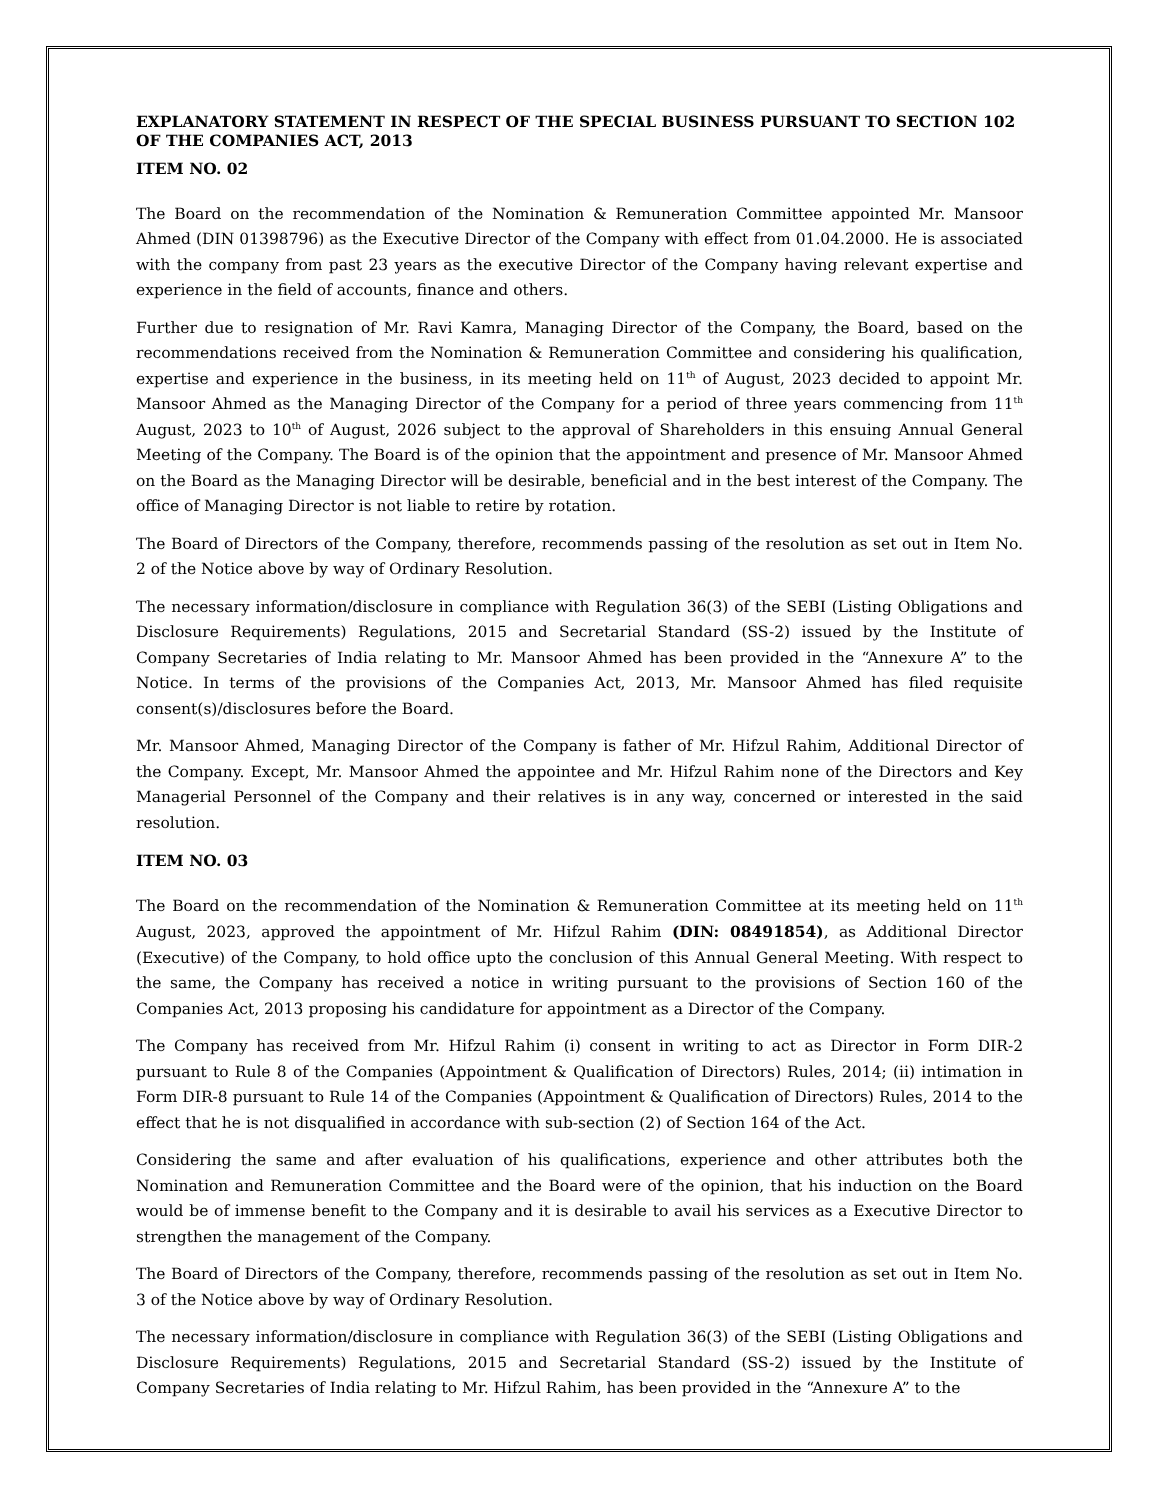EXPLANATORY STATEMENT IN RESPECT OF THE SPECIAL BUSINESS PURSUANT TO SECTION 102 OF THE COMPANIES ACT, 2013
ITEM NO. 02
The Board on the recommendation of the Nomination & Remuneration Committee appointed Mr. Mansoor Ahmed (DIN 01398796) as the Executive Director of the Company with effect from 01.04.2000. He is associated with the company from past 23 years as the executive Director of the Company having relevant expertise and experience in the field of accounts, finance and others.
Further due to resignation of Mr. Ravi Kamra, Managing Director of the Company, the Board, based on the recommendations received from the Nomination & Remuneration Committee and considering his qualification, expertise and experience in the business, in its meeting held on 11<sup>th</sup> of August, 2023 decided to appoint Mr. Mansoor Ahmed as the Managing Director of the Company for a period of three years commencing from 11<sup>th</sup> August, 2023 to 10<sup>th</sup> of August, 2026 subject to the approval of Shareholders in this ensuing Annual General Meeting of the Company. The Board is of the opinion that the appointment and presence of Mr. Mansoor Ahmed on the Board as the Managing Director will be desirable, beneficial and in the best interest of the Company. The office of Managing Director is not liable to retire by rotation.
The Board of Directors of the Company, therefore, recommends passing of the resolution as set out in Item No. 2 of the Notice above by way of Ordinary Resolution.
The necessary information/disclosure in compliance with Regulation 36(3) of the SEBI (Listing Obligations and Disclosure Requirements) Regulations, 2015 and Secretarial Standard (SS-2) issued by the Institute of Company Secretaries of India relating to Mr. Mansoor Ahmed has been provided in the “Annexure A” to the Notice. In terms of the provisions of the Companies Act, 2013, Mr. Mansoor Ahmed has filed requisite consent(s)/disclosures before the Board.
Mr. Mansoor Ahmed, Managing Director of the Company is father of Mr. Hifzul Rahim, Additional Director of the Company. Except, Mr. Mansoor Ahmed the appointee and Mr. Hifzul Rahim none of the Directors and Key Managerial Personnel of the Company and their relatives is in any way, concerned or interested in the said resolution.
ITEM NO. 03
The Board on the recommendation of the Nomination & Remuneration Committee at its meeting held on 11<sup>th</sup> August, 2023, approved the appointment of Mr. Hifzul Rahim (DIN: 08491854), as Additional Director (Executive) of the Company, to hold office upto the conclusion of this Annual General Meeting. With respect to the same, the Company has received a notice in writing pursuant to the provisions of Section 160 of the Companies Act, 2013 proposing his candidature for appointment as a Director of the Company.
The Company has received from Mr. Hifzul Rahim (i) consent in writing to act as Director in Form DIR-2 pursuant to Rule 8 of the Companies (Appointment & Qualification of Directors) Rules, 2014; (ii) intimation in Form DIR-8 pursuant to Rule 14 of the Companies (Appointment & Qualification of Directors) Rules, 2014 to the effect that he is not disqualified in accordance with sub-section (2) of Section 164 of the Act.
Considering the same and after evaluation of his qualifications, experience and other attributes both the Nomination and Remuneration Committee and the Board were of the opinion, that his induction on the Board would be of immense benefit to the Company and it is desirable to avail his services as a Executive Director to strengthen the management of the Company.
The Board of Directors of the Company, therefore, recommends passing of the resolution as set out in Item No. 3 of the Notice above by way of Ordinary Resolution.
The necessary information/disclosure in compliance with Regulation 36(3) of the SEBI (Listing Obligations and Disclosure Requirements) Regulations, 2015 and Secretarial Standard (SS-2) issued by the Institute of Company Secretaries of India relating to Mr. Hifzul Rahim, has been provided in the “Annexure A” to the